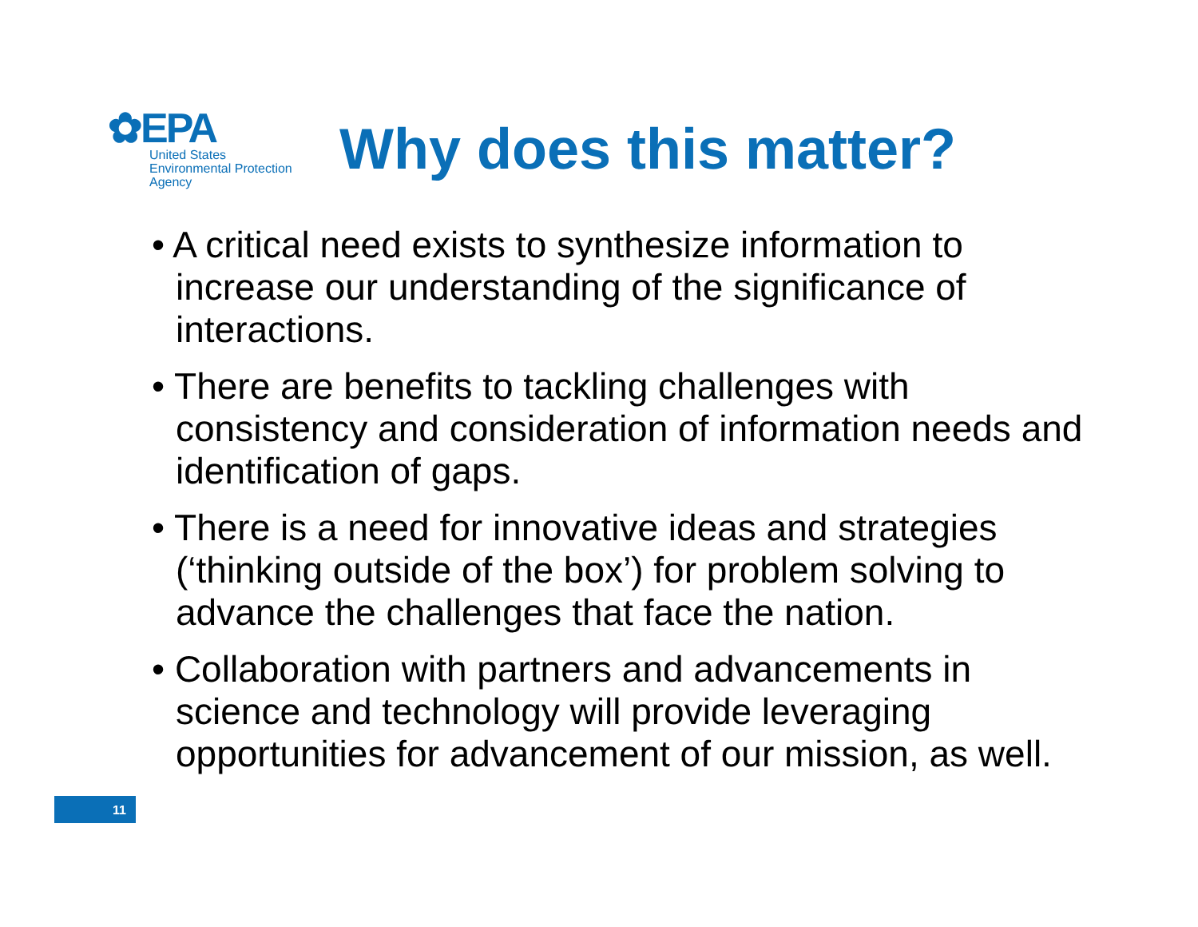✿EPA
United States
Environmental Protection
Agency
Why does this matter?
• A critical need exists to synthesize information to increase our understanding of the significance of interactions.
• There are benefits to tackling challenges with consistency and consideration of information needs and identification of gaps.
• There is a need for innovative ideas and strategies (‘thinking outside of the box’) for problem solving to advance the challenges that face the nation.
• Collaboration with partners and advancements in science and technology will provide leveraging opportunities for advancement of our mission, as well.
11